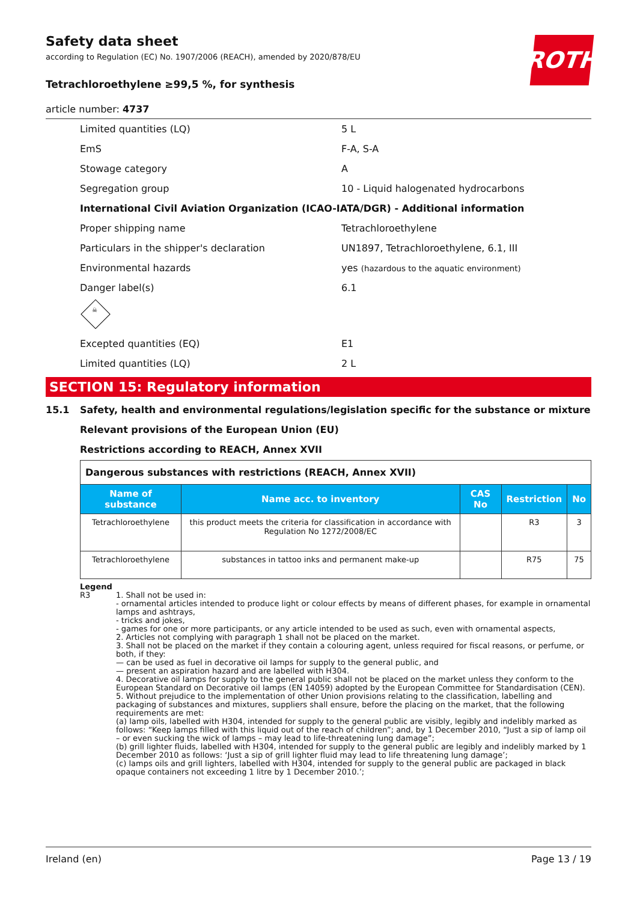ROTH
Safety data sheet
according to Regulation (EC) No. 1907/2006 (REACH), amended by 2020/878/EU
Tetrachloroethylene ≥99,5 %, for synthesis
article number: 4737
Limited quantities (LQ) 5 L
EmS F-A, S-A
Stowage category A
Segregation group 10 - Liquid halogenated hydrocarbons
International Civil Aviation Organization (ICAO-IATA/DGR) - Additional information
Proper shipping name Tetrachloroethylene
Particulars in the shipper's declaration UN1897, Tetrachloroethylene, 6.1, III
Environmental hazards yes (hazardous to the aquatic environment)
Danger label(s) 6.1
☠
Excepted quantities (EQ) E1
Limited quantities (LQ) 2 L
SECTION 15: Regulatory information
15.1 Safety, health and environmental regulations/legislation specific for the substance or mixture
Relevant provisions of the European Union (EU)
Restrictions according to REACH, Annex XVII
| Dangerous substances with restrictions (REACH, Annex XVII) | | | | |
| Name of substance | Name acc. to inventory | CAS No | Restriction | No |
| Tetrachloroethylene | this product meets the criteria for classification in accordance with Regulation No 1272/2008/EC | | R3 | 3 |
| Tetrachloroethylene | substances in tattoo inks and permanent make-up | | R75 | 75 |
Legend
R3 1. Shall not be used in:
- ornamental articles intended to produce light or colour effects by means of different phases, for example in ornamental lamps and ashtrays,
- tricks and jokes,
- games for one or more participants, or any article intended to be used as such, even with ornamental aspects,
2. Articles not complying with paragraph 1 shall not be placed on the market.
3. Shall not be placed on the market if they contain a colouring agent, unless required for fiscal reasons, or perfume, or both, if they:
— can be used as fuel in decorative oil lamps for supply to the general public, and
— present an aspiration hazard and are labelled with H304.
4. Decorative oil lamps for supply to the general public shall not be placed on the market unless they conform to the European Standard on Decorative oil lamps (EN 14059) adopted by the European Committee for Standardisation (CEN).
5. Without prejudice to the implementation of other Union provisions relating to the classification, labelling and packaging of substances and mixtures, suppliers shall ensure, before the placing on the market, that the following requirements are met:
(a) lamp oils, labelled with H304, intended for supply to the general public are visibly, legibly and indelibly marked as follows: “Keep lamps filled with this liquid out of the reach of children”; and, by 1 December 2010, “Just a sip of lamp oil – or even sucking the wick of lamps – may lead to life-threatening lung damage”;
(b) grill lighter fluids, labelled with H304, intended for supply to the general public are legibly and indelibly marked by 1 December 2010 as follows: ‘Just a sip of grill lighter fluid may lead to life threatening lung damage’;
(c) lamps oils and grill lighters, labelled with H304, intended for supply to the general public are packaged in black opaque containers not exceeding 1 litre by 1 December 2010.’;
Ireland (en) Page 13 / 19